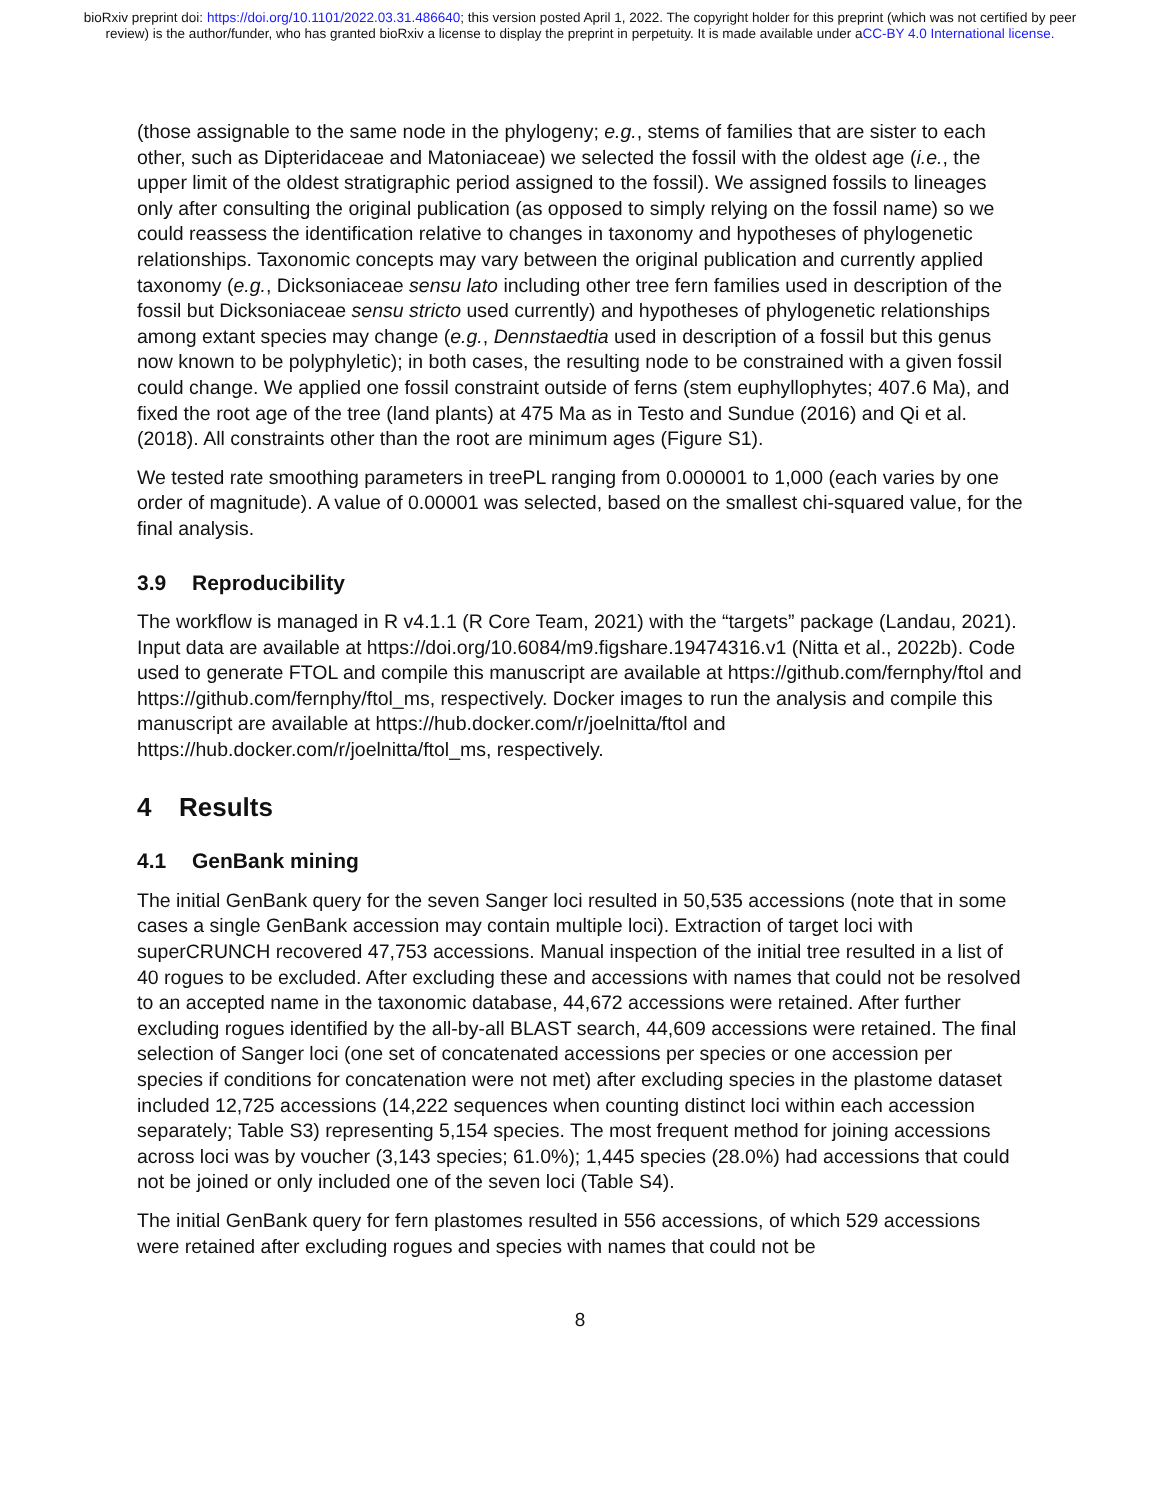bioRxiv preprint doi: https://doi.org/10.1101/2022.03.31.486640; this version posted April 1, 2022. The copyright holder for this preprint (which was not certified by peer review) is the author/funder, who has granted bioRxiv a license to display the preprint in perpetuity. It is made available under aCC-BY 4.0 International license.
(those assignable to the same node in the phylogeny; e.g., stems of families that are sister to each other, such as Dipteridaceae and Matoniaceae) we selected the fossil with the oldest age (i.e., the upper limit of the oldest stratigraphic period assigned to the fossil). We assigned fossils to lineages only after consulting the original publication (as opposed to simply relying on the fossil name) so we could reassess the identification relative to changes in taxonomy and hypotheses of phylogenetic relationships. Taxonomic concepts may vary between the original publication and currently applied taxonomy (e.g., Dicksoniaceae sensu lato including other tree fern families used in description of the fossil but Dicksoniaceae sensu stricto used currently) and hypotheses of phylogenetic relationships among extant species may change (e.g., Dennstaedtia used in description of a fossil but this genus now known to be polyphyletic); in both cases, the resulting node to be constrained with a given fossil could change. We applied one fossil constraint outside of ferns (stem euphyllophytes; 407.6 Ma), and fixed the root age of the tree (land plants) at 475 Ma as in Testo and Sundue (2016) and Qi et al. (2018). All constraints other than the root are minimum ages (Figure S1).
We tested rate smoothing parameters in treePL ranging from 0.000001 to 1,000 (each varies by one order of magnitude). A value of 0.00001 was selected, based on the smallest chi-squared value, for the final analysis.
3.9 Reproducibility
The workflow is managed in R v4.1.1 (R Core Team, 2021) with the “targets” package (Landau, 2021). Input data are available at https://doi.org/10.6084/m9.figshare.19474316.v1 (Nitta et al., 2022b). Code used to generate FTOL and compile this manuscript are available at https://github.com/fernphy/ftol and https://github.com/fernphy/ftol_ms, respectively. Docker images to run the analysis and compile this manuscript are available at https://hub.docker.com/r/joelnitta/ftol and https://hub.docker.com/r/joelnitta/ftol_ms, respectively.
4 Results
4.1 GenBank mining
The initial GenBank query for the seven Sanger loci resulted in 50,535 accessions (note that in some cases a single GenBank accession may contain multiple loci). Extraction of target loci with superCRUNCH recovered 47,753 accessions. Manual inspection of the initial tree resulted in a list of 40 rogues to be excluded. After excluding these and accessions with names that could not be resolved to an accepted name in the taxonomic database, 44,672 accessions were retained. After further excluding rogues identified by the all-by-all BLAST search, 44,609 accessions were retained. The final selection of Sanger loci (one set of concatenated accessions per species or one accession per species if conditions for concatenation were not met) after excluding species in the plastome dataset included 12,725 accessions (14,222 sequences when counting distinct loci within each accession separately; Table S3) representing 5,154 species. The most frequent method for joining accessions across loci was by voucher (3,143 species; 61.0%); 1,445 species (28.0%) had accessions that could not be joined or only included one of the seven loci (Table S4).
The initial GenBank query for fern plastomes resulted in 556 accessions, of which 529 accessions were retained after excluding rogues and species with names that could not be
8